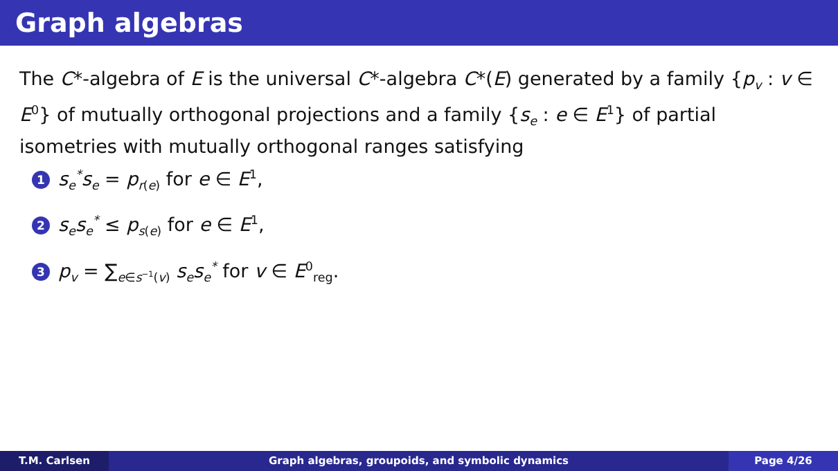Graph algebras
The C*-algebra of E is the universal C*-algebra C*(E) generated by a family {p<sub>v</sub> : v ∈ E<sup>0</sup>} of mutually orthogonal projections and a family {s<sub>e</sub> : e ∈ E<sup>1</sup>} of partial isometries with mutually orthogonal ranges satisfying
1 s<sub>e</sub><sup>*</sup>s<sub>e</sub> = p<sub>r(e)</sub> for e ∈ E<sup>1</sup>,
2 s<sub>e</sub>s<sub>e</sub><sup>*</sup> ≤ p<sub>s(e)</sub> for e ∈ E<sup>1</sup>,
3 p<sub>v</sub> = ∑<sub>e∈s<sup>−1</sup>(v)</sub> s<sub>e</sub>s<sub>e</sub><sup>*</sup> for v ∈ E<sup>0</sup><sub>reg</sub>.
T.M. Carlsen Graph algebras, groupoids, and symbolic dynamics
Page 4/26